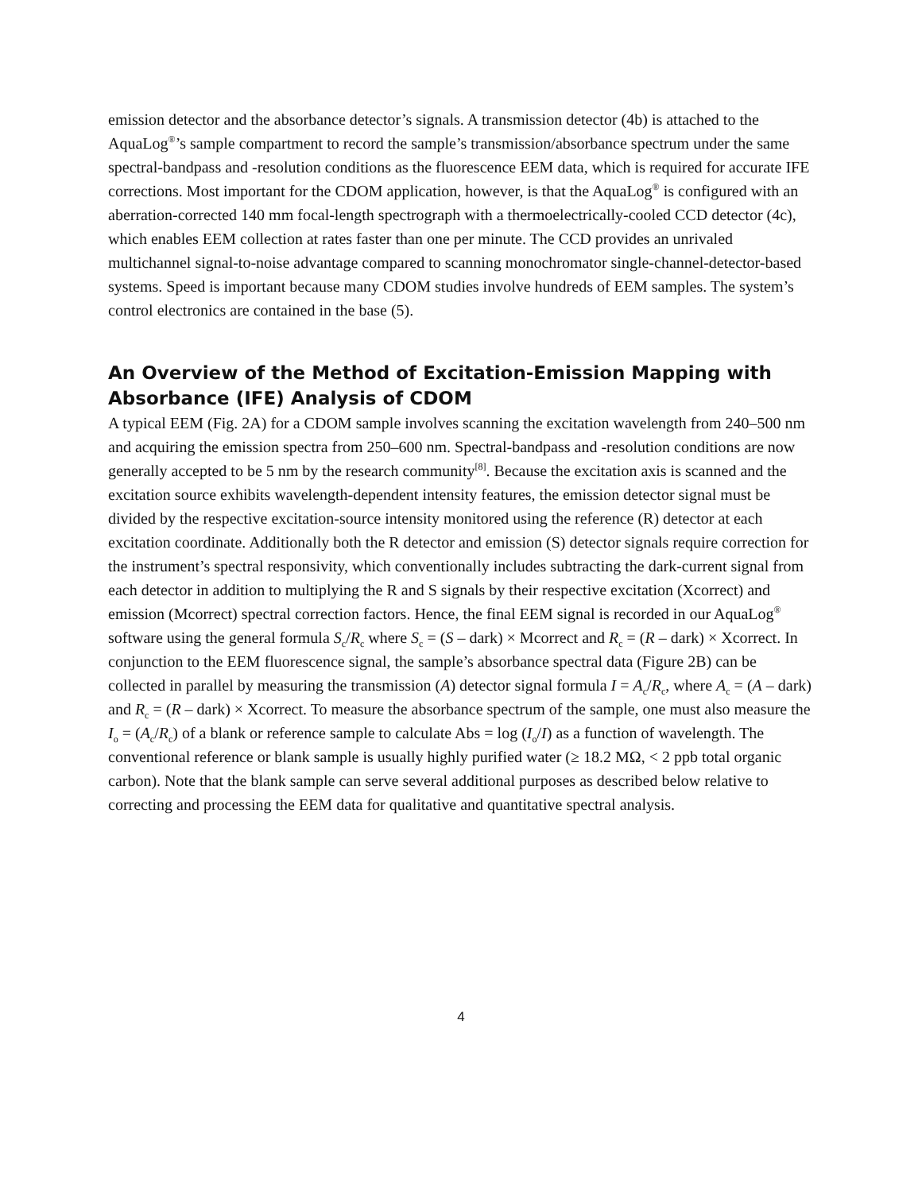emission detector and the absorbance detector’s signals. A transmission detector (4b) is attached to the AquaLog<sup>®</sup>’s sample compartment to record the sample’s transmission/absorbance spectrum under the same spectral-bandpass and -resolution conditions as the fluorescence EEM data, which is required for accurate IFE corrections. Most important for the CDOM application, however, is that the AquaLog<sup>®</sup> is configured with an aberration-corrected 140 mm focal-length spectrograph with a thermoelectrically-cooled CCD detector (4c), which enables EEM collection at rates faster than one per minute. The CCD provides an unrivaled multichannel signal-to-noise advantage compared to scanning monochromator single-channel-detector-based systems. Speed is important because many CDOM studies involve hundreds of EEM samples. The system’s control electronics are contained in the base (5).
An Overview of the Method of Excitation-Emission Mapping with Absorbance (IFE) Analysis of CDOM
A typical EEM (Fig. 2A) for a CDOM sample involves scanning the excitation wavelength from 240–500 nm and acquiring the emission spectra from 250–600 nm. Spectral-bandpass and -resolution conditions are now generally accepted to be 5 nm by the research community<sup>[8]</sup>. Because the excitation axis is scanned and the excitation source exhibits wavelength-dependent intensity features, the emission detector signal must be divided by the respective excitation-source intensity monitored using the reference (R) detector at each excitation coordinate. Additionally both the R detector and emission (S) detector signals require correction for the instrument’s spectral responsivity, which conventionally includes subtracting the dark-current signal from each detector in addition to multiplying the R and S signals by their respective excitation (Xcorrect) and emission (Mcorrect) spectral correction factors. Hence, the final EEM signal is recorded in our AquaLog<sup>®</sup> software using the general formula S<sub>c</sub>/R<sub>c</sub> where S<sub>c</sub> = (S – dark) × Mcorrect and R<sub>c</sub> = (R – dark) × Xcorrect. In conjunction to the EEM fluorescence signal, the sample’s absorbance spectral data (Figure 2B) can be collected in parallel by measuring the transmission (A) detector signal formula I = A<sub>c</sub>/R<sub>c</sub>, where A<sub>c</sub> = (A – dark) and R<sub>c</sub> = (R – dark) × Xcorrect. To measure the absorbance spectrum of the sample, one must also measure the I<sub>o</sub> = (A<sub>c</sub>/R<sub>c</sub>) of a blank or reference sample to calculate Abs = log (I<sub>o</sub>/I) as a function of wavelength. The conventional reference or blank sample is usually highly purified water (≥ 18.2 MΩ, < 2 ppb total organic carbon). Note that the blank sample can serve several additional purposes as described below relative to correcting and processing the EEM data for qualitative and quantitative spectral analysis.
4